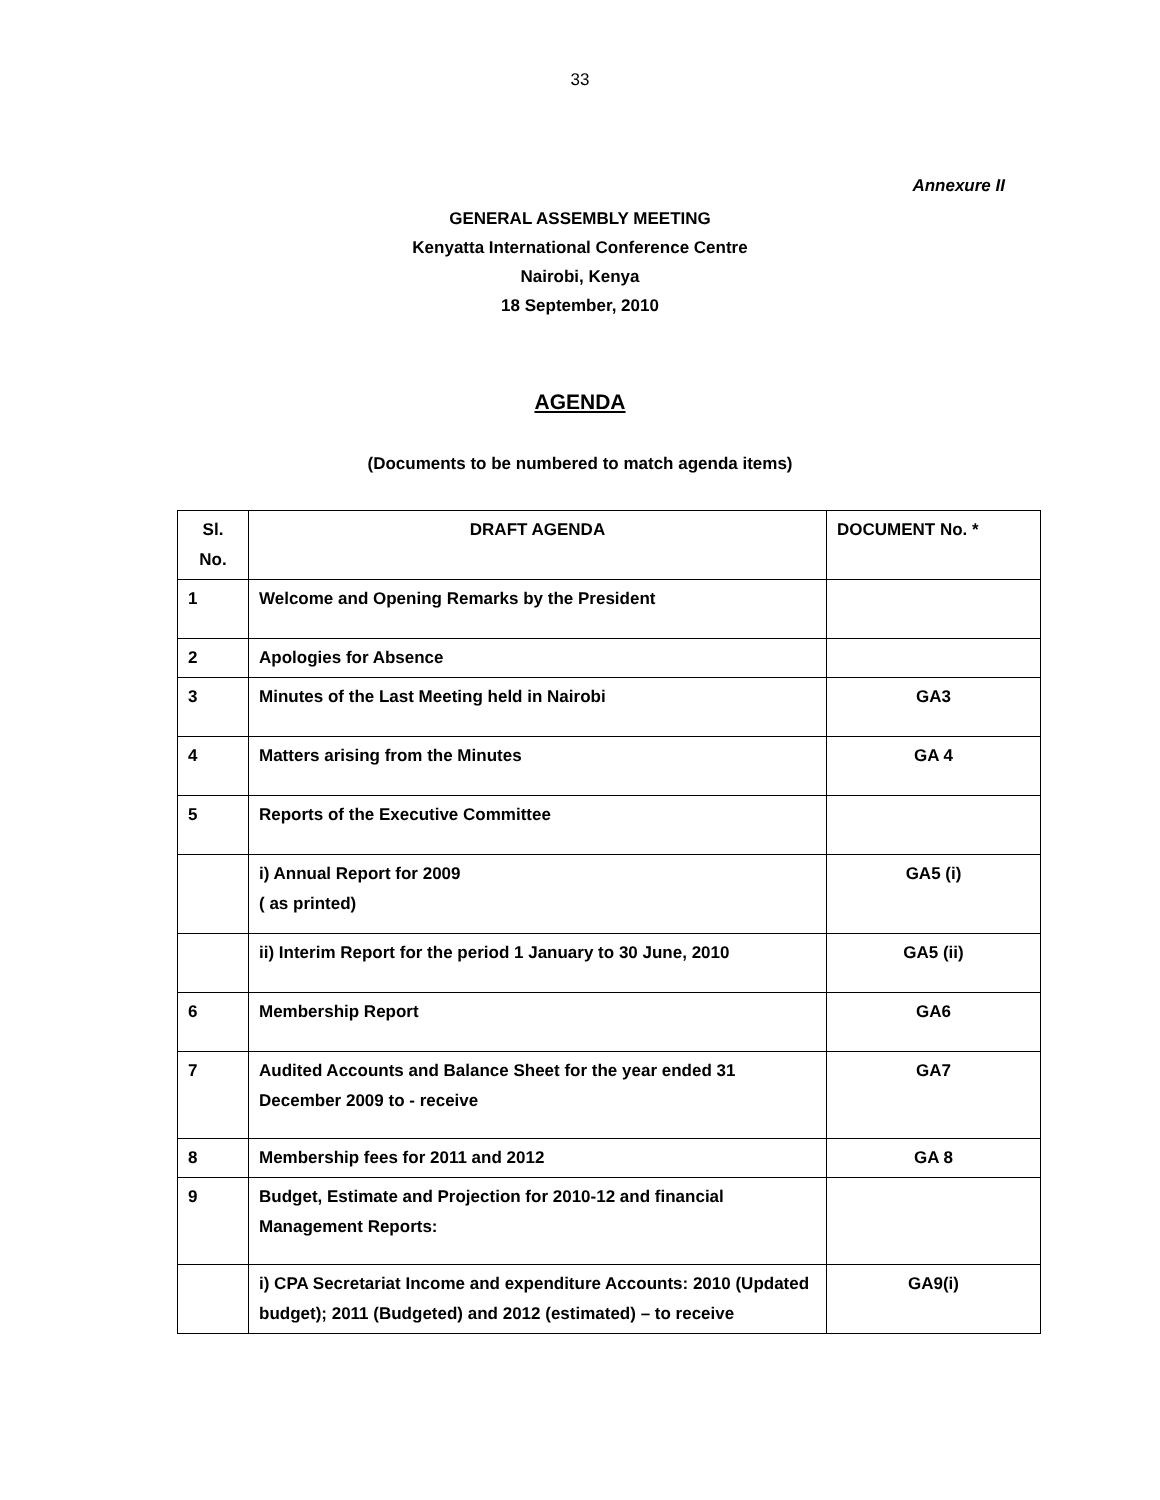33
Annexure II
GENERAL ASSEMBLY MEETING
Kenyatta International Conference Centre
Nairobi, Kenya
18 September, 2010
AGENDA
(Documents to be numbered to match agenda items)
| Sl. No. | DRAFT AGENDA | DOCUMENT No. * |
| --- | --- | --- |
| 1 | Welcome and Opening Remarks by the President | |
| 2 | Apologies for Absence | |
| 3 | Minutes of the Last Meeting held in Nairobi | GA3 |
| 4 | Matters arising from the Minutes | GA 4 |
| 5 | Reports of the Executive Committee | |
| | i) Annual Report for 2009 ( as printed) | GA5 (i) |
| | ii) Interim Report for the period 1 January to 30 June, 2010 | GA5 (ii) |
| 6 | Membership Report | GA6 |
| 7 | Audited Accounts and Balance Sheet for the year ended 31 December 2009 to - receive | GA7 |
| 8 | Membership fees for 2011 and 2012 | GA 8 |
| 9 | Budget, Estimate and Projection for 2010-12 and financial Management Reports: | |
| | i) CPA Secretariat Income and expenditure Accounts: 2010 (Updated budget); 2011 (Budgeted) and 2012 (estimated) – to receive | GA9(i) |